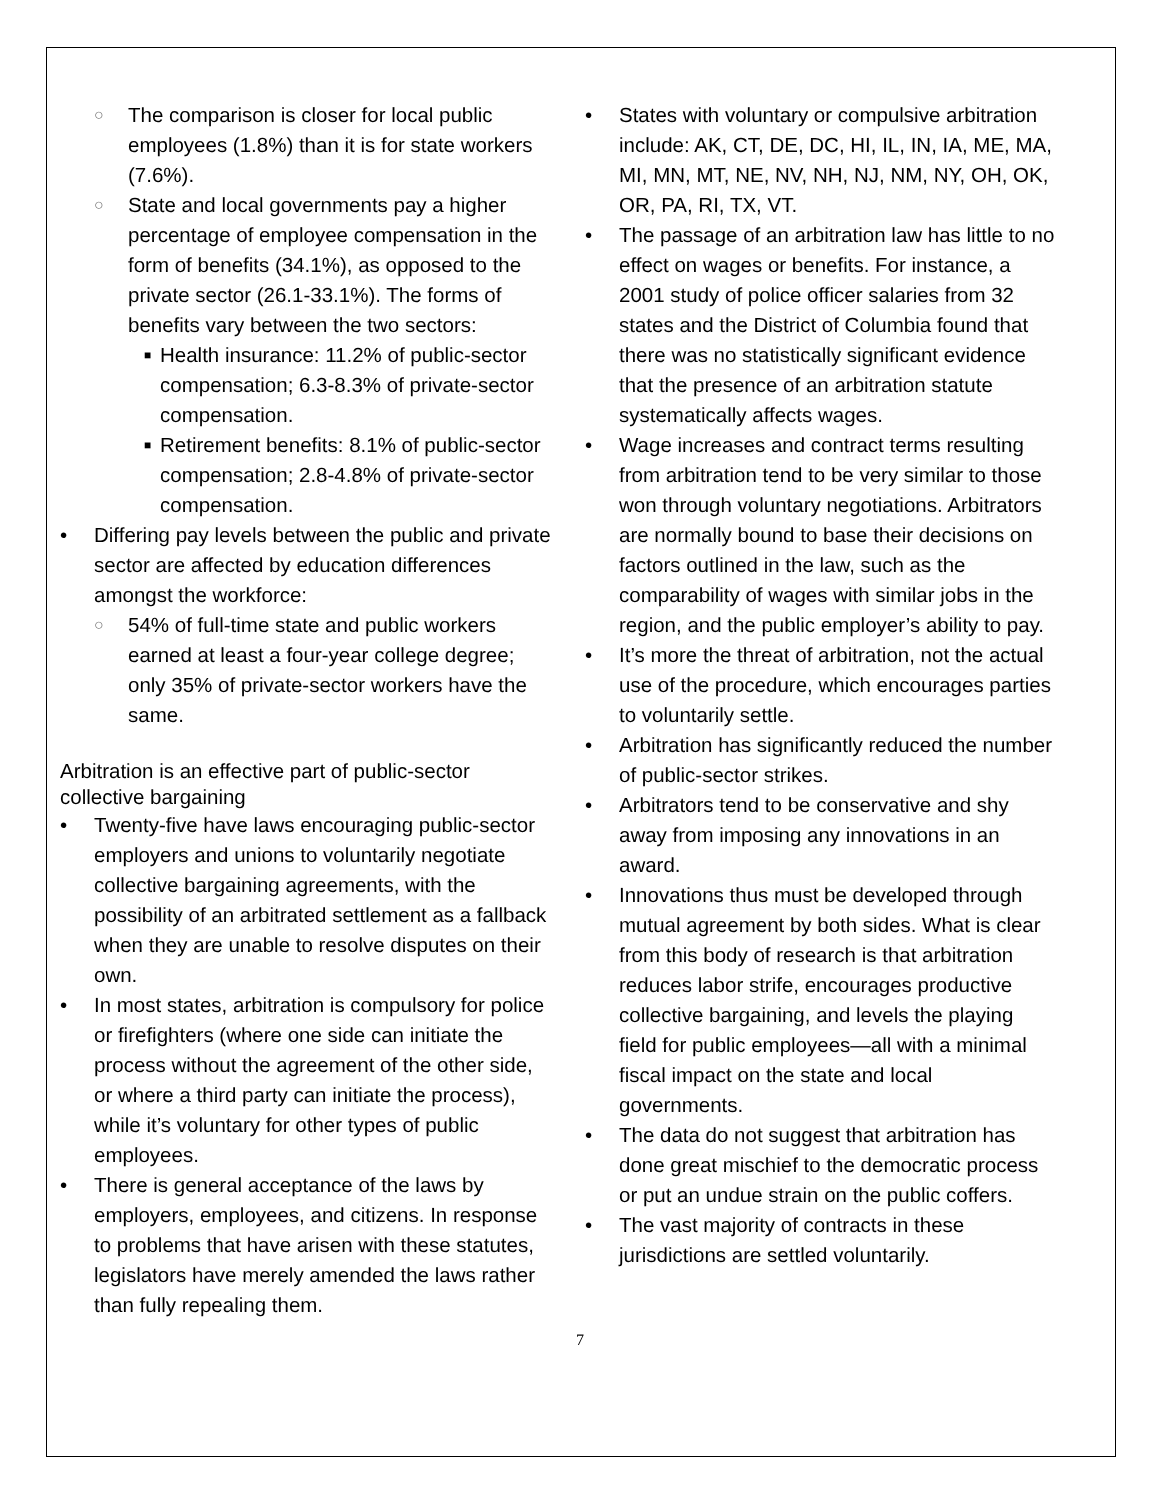○ The comparison is closer for local public employees (1.8%) than it is for state workers (7.6%).
○ State and local governments pay a higher percentage of employee compensation in the form of benefits (34.1%), as opposed to the private sector (26.1-33.1%). The forms of benefits vary between the two sectors:
■ Health insurance: 11.2% of public-sector compensation; 6.3-8.3% of private-sector compensation.
■ Retirement benefits: 8.1% of public-sector compensation; 2.8-4.8% of private-sector compensation.
• Differing pay levels between the public and private sector are affected by education differences amongst the workforce:
○ 54% of full-time state and public workers earned at least a four-year college degree; only 35% of private-sector workers have the same.
Arbitration is an effective part of public-sector collective bargaining
• Twenty-five have laws encouraging public-sector employers and unions to voluntarily negotiate collective bargaining agreements, with the possibility of an arbitrated settlement as a fallback when they are unable to resolve disputes on their own.
• In most states, arbitration is compulsory for police or firefighters (where one side can initiate the process without the agreement of the other side, or where a third party can initiate the process), while it’s voluntary for other types of public employees.
• There is general acceptance of the laws by employers, employees, and citizens. In response to problems that have arisen with these statutes, legislators have merely amended the laws rather than fully repealing them.
• States with voluntary or compulsive arbitration include: AK, CT, DE, DC, HI, IL, IN, IA, ME, MA, MI, MN, MT, NE, NV, NH, NJ, NM, NY, OH, OK, OR, PA, RI, TX, VT.
• The passage of an arbitration law has little to no effect on wages or benefits. For instance, a 2001 study of police officer salaries from 32 states and the District of Columbia found that there was no statistically significant evidence that the presence of an arbitration statute systematically affects wages.
• Wage increases and contract terms resulting from arbitration tend to be very similar to those won through voluntary negotiations. Arbitrators are normally bound to base their decisions on factors outlined in the law, such as the comparability of wages with similar jobs in the region, and the public employer’s ability to pay.
• It’s more the threat of arbitration, not the actual use of the procedure, which encourages parties to voluntarily settle.
• Arbitration has significantly reduced the number of public-sector strikes.
• Arbitrators tend to be conservative and shy away from imposing any innovations in an award.
• Innovations thus must be developed through mutual agreement by both sides. What is clear from this body of research is that arbitration reduces labor strife, encourages productive collective bargaining, and levels the playing field for public employees—all with a minimal fiscal impact on the state and local governments.
• The data do not suggest that arbitration has done great mischief to the democratic process or put an undue strain on the public coffers.
• The vast majority of contracts in these jurisdictions are settled voluntarily.
7